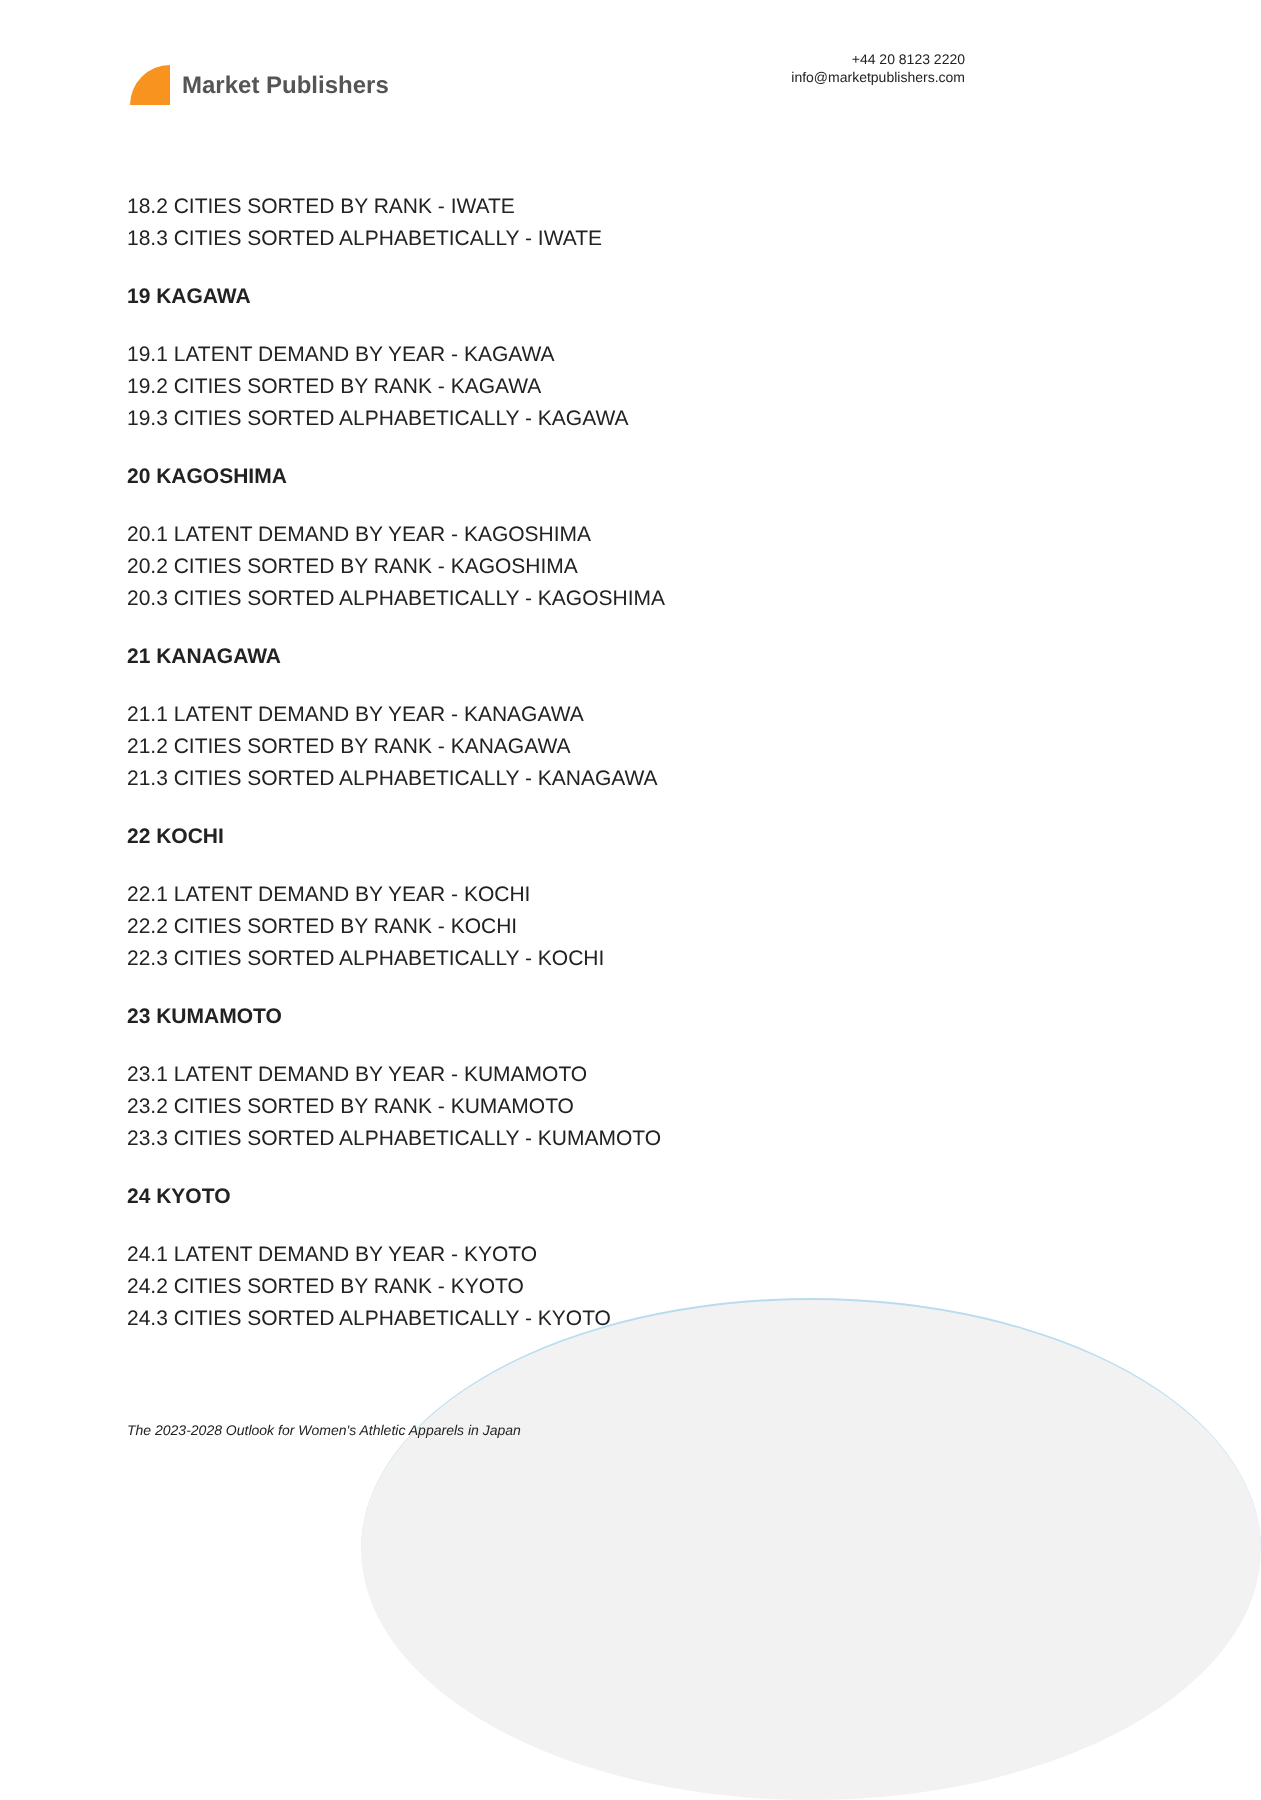Market Publishers
+44 20 8123 2220
info@marketpublishers.com
18.2 CITIES SORTED BY RANK - IWATE
18.3 CITIES SORTED ALPHABETICALLY - IWATE
19 KAGAWA
19.1 LATENT DEMAND BY YEAR - KAGAWA
19.2 CITIES SORTED BY RANK - KAGAWA
19.3 CITIES SORTED ALPHABETICALLY - KAGAWA
20 KAGOSHIMA
20.1 LATENT DEMAND BY YEAR - KAGOSHIMA
20.2 CITIES SORTED BY RANK - KAGOSHIMA
20.3 CITIES SORTED ALPHABETICALLY - KAGOSHIMA
21 KANAGAWA
21.1 LATENT DEMAND BY YEAR - KANAGAWA
21.2 CITIES SORTED BY RANK - KANAGAWA
21.3 CITIES SORTED ALPHABETICALLY - KANAGAWA
22 KOCHI
22.1 LATENT DEMAND BY YEAR - KOCHI
22.2 CITIES SORTED BY RANK - KOCHI
22.3 CITIES SORTED ALPHABETICALLY - KOCHI
23 KUMAMOTO
23.1 LATENT DEMAND BY YEAR - KUMAMOTO
23.2 CITIES SORTED BY RANK - KUMAMOTO
23.3 CITIES SORTED ALPHABETICALLY - KUMAMOTO
24 KYOTO
24.1 LATENT DEMAND BY YEAR - KYOTO
24.2 CITIES SORTED BY RANK - KYOTO
24.3 CITIES SORTED ALPHABETICALLY - KYOTO
The 2023-2028 Outlook for Women's Athletic Apparels in Japan